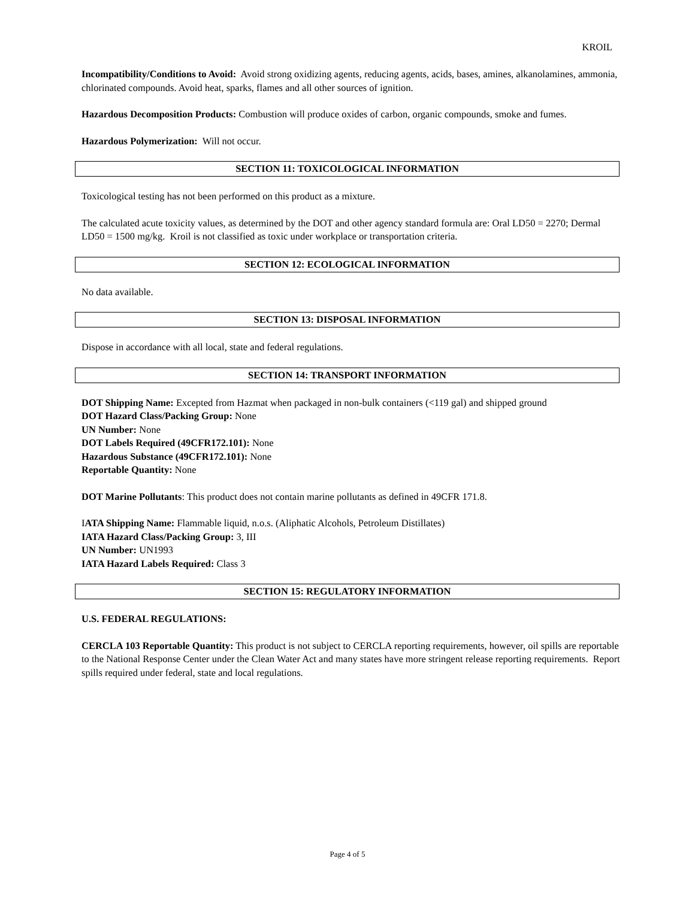KROIL
Incompatibility/Conditions to Avoid: Avoid strong oxidizing agents, reducing agents, acids, bases, amines, alkanolamines, ammonia, chlorinated compounds. Avoid heat, sparks, flames and all other sources of ignition.
Hazardous Decomposition Products: Combustion will produce oxides of carbon, organic compounds, smoke and fumes.
Hazardous Polymerization: Will not occur.
SECTION 11: TOXICOLOGICAL INFORMATION
Toxicological testing has not been performed on this product as a mixture.
The calculated acute toxicity values, as determined by the DOT and other agency standard formula are: Oral LD50 = 2270; Dermal LD50 = 1500 mg/kg. Kroil is not classified as toxic under workplace or transportation criteria.
SECTION 12: ECOLOGICAL INFORMATION
No data available.
SECTION 13: DISPOSAL INFORMATION
Dispose in accordance with all local, state and federal regulations.
SECTION 14: TRANSPORT INFORMATION
DOT Shipping Name: Excepted from Hazmat when packaged in non-bulk containers (<119 gal) and shipped ground
DOT Hazard Class/Packing Group: None
UN Number: None
DOT Labels Required (49CFR172.101): None
Hazardous Substance (49CFR172.101): None
Reportable Quantity: None
DOT Marine Pollutants: This product does not contain marine pollutants as defined in 49CFR 171.8.
IATA Shipping Name: Flammable liquid, n.o.s. (Aliphatic Alcohols, Petroleum Distillates)
IATA Hazard Class/Packing Group: 3, III
UN Number: UN1993
IATA Hazard Labels Required: Class 3
SECTION 15: REGULATORY INFORMATION
U.S. FEDERAL REGULATIONS:
CERCLA 103 Reportable Quantity: This product is not subject to CERCLA reporting requirements, however, oil spills are reportable to the National Response Center under the Clean Water Act and many states have more stringent release reporting requirements. Report spills required under federal, state and local regulations.
Page 4 of 5